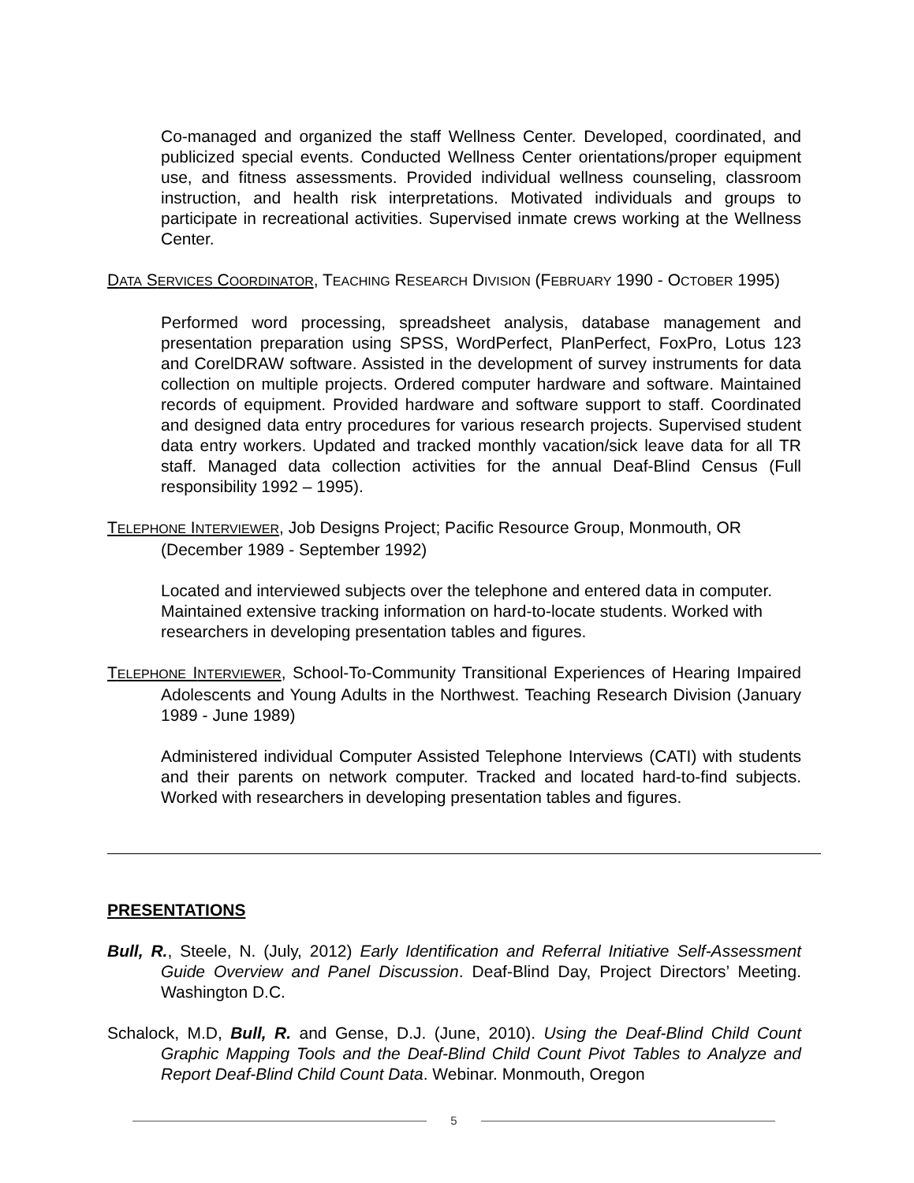Co-managed and organized the staff Wellness Center. Developed, coordinated, and publicized special events. Conducted Wellness Center orientations/proper equipment use, and fitness assessments. Provided individual wellness counseling, classroom instruction, and health risk interpretations. Motivated individuals and groups to participate in recreational activities. Supervised inmate crews working at the Wellness Center.
DATA SERVICES COORDINATOR, TEACHING RESEARCH DIVISION (FEBRUARY 1990 - OCTOBER 1995)
Performed word processing, spreadsheet analysis, database management and presentation preparation using SPSS, WordPerfect, PlanPerfect, FoxPro, Lotus 123 and CorelDRAW software. Assisted in the development of survey instruments for data collection on multiple projects. Ordered computer hardware and software. Maintained records of equipment. Provided hardware and software support to staff. Coordinated and designed data entry procedures for various research projects. Supervised student data entry workers. Updated and tracked monthly vacation/sick leave data for all TR staff. Managed data collection activities for the annual Deaf-Blind Census (Full responsibility 1992 – 1995).
TELEPHONE INTERVIEWER, Job Designs Project; Pacific Resource Group, Monmouth, OR (December 1989 - September 1992)
Located and interviewed subjects over the telephone and entered data in computer. Maintained extensive tracking information on hard-to-locate students. Worked with researchers in developing presentation tables and figures.
TELEPHONE INTERVIEWER, School-To-Community Transitional Experiences of Hearing Impaired Adolescents and Young Adults in the Northwest. Teaching Research Division (January 1989 - June 1989)
Administered individual Computer Assisted Telephone Interviews (CATI) with students and their parents on network computer. Tracked and located hard-to-find subjects. Worked with researchers in developing presentation tables and figures.
PRESENTATIONS
Bull, R., Steele, N. (July, 2012) Early Identification and Referral Initiative Self-Assessment Guide Overview and Panel Discussion. Deaf-Blind Day, Project Directors’ Meeting. Washington D.C.
Schalock, M.D, Bull, R. and Gense, D.J. (June, 2010). Using the Deaf-Blind Child Count Graphic Mapping Tools and the Deaf-Blind Child Count Pivot Tables to Analyze and Report Deaf-Blind Child Count Data. Webinar. Monmouth, Oregon
5